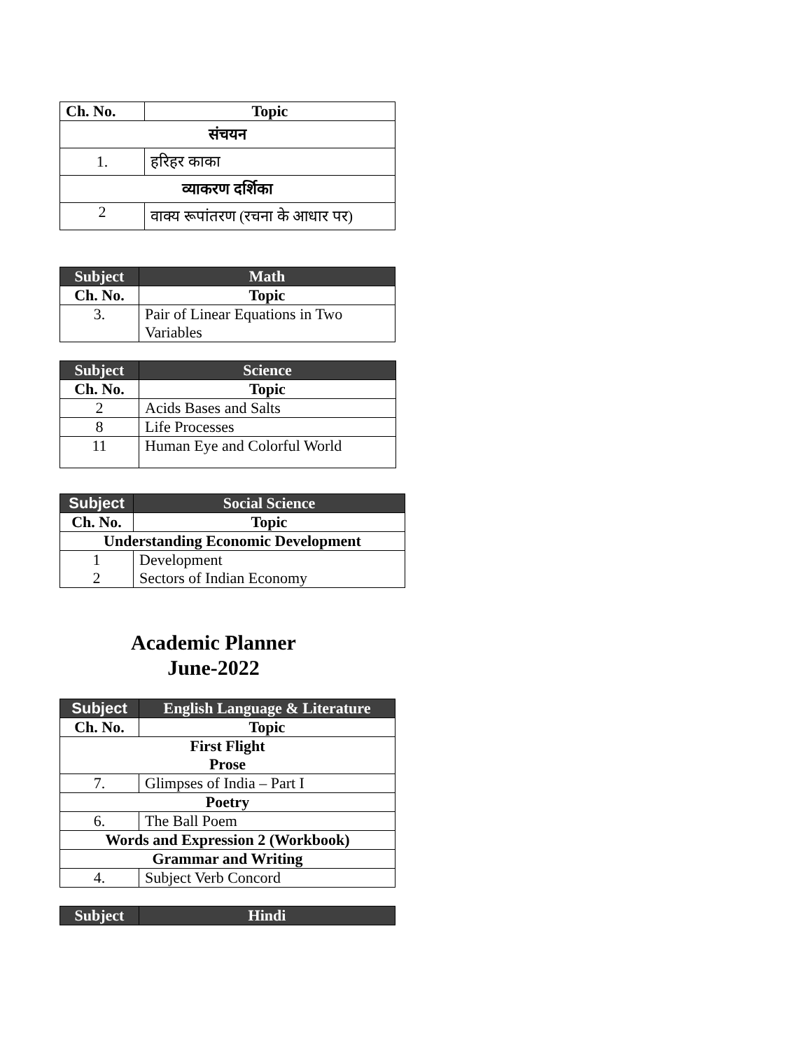| Ch. No. | Topic |
| --- | --- |
| संचयन | |
| 1. | हरिहर काका |
| व्याकरण दर्शिका | |
| 2 | वाक्य रूपांतरण (रचना के आधार पर) |
| Subject | Math |
| --- | --- |
| Ch. No. | Topic |
| 3. | Pair of Linear Equations in Two Variables |
| Subject | Science |
| --- | --- |
| Ch. No. | Topic |
| 2 | Acids Bases and Salts |
| 8 | Life Processes |
| 11 | Human Eye and Colorful World |
| Subject | Social Science |
| --- | --- |
| Ch. No. | Topic |
| Understanding Economic Development | |
| 1 2 | Development Sectors of Indian Economy |
Academic Planner
June-2022
| Subject | English Language & Literature |
| --- | --- |
| Ch. No. | Topic |
| First Flight Prose | |
| 7. | Glimpses of India – Part I |
| Poetry | |
| 6. | The Ball Poem |
| Words and Expression 2 (Workbook) | |
| Grammar and Writing | |
| 4. | Subject Verb Concord |
| Subject | Hindi |
| --- | --- |